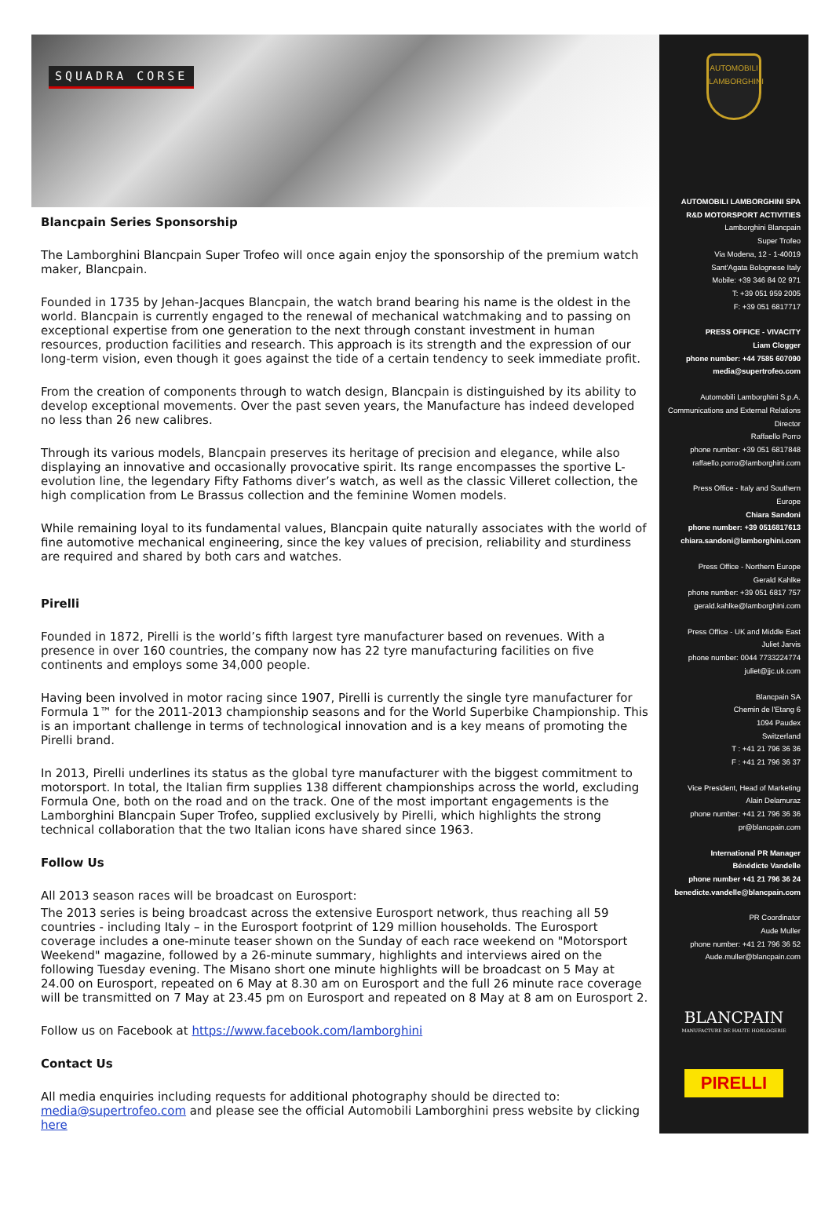SQUADRA CORSE
Blancpain Series Sponsorship
The Lamborghini Blancpain Super Trofeo will once again enjoy the sponsorship of the premium watch maker, Blancpain.
Founded in 1735 by Jehan-Jacques Blancpain, the watch brand bearing his name is the oldest in the world. Blancpain is currently engaged to the renewal of mechanical watchmaking and to passing on exceptional expertise from one generation to the next through constant investment in human resources, production facilities and research. This approach is its strength and the expression of our long-term vision, even though it goes against the tide of a certain tendency to seek immediate profit.
From the creation of components through to watch design, Blancpain is distinguished by its ability to develop exceptional movements. Over the past seven years, the Manufacture has indeed developed no less than 26 new calibres.
Through its various models, Blancpain preserves its heritage of precision and elegance, while also displaying an innovative and occasionally provocative spirit. Its range encompasses the sportive L-evolution line, the legendary Fifty Fathoms diver’s watch, as well as the classic Villeret collection, the high complication from Le Brassus collection and the feminine Women models.
While remaining loyal to its fundamental values, Blancpain quite naturally associates with the world of fine automotive mechanical engineering, since the key values of precision, reliability and sturdiness are required and shared by both cars and watches.
Pirelli
Founded in 1872, Pirelli is the world’s fifth largest tyre manufacturer based on revenues. With a presence in over 160 countries, the company now has 22 tyre manufacturing facilities on five continents and employs some 34,000 people.
Having been involved in motor racing since 1907, Pirelli is currently the single tyre manufacturer for Formula 1™ for the 2011-2013 championship seasons and for the World Superbike Championship. This is an important challenge in terms of technological innovation and is a key means of promoting the Pirelli brand.
In 2013, Pirelli underlines its status as the global tyre manufacturer with the biggest commitment to motorsport. In total, the Italian firm supplies 138 different championships across the world, excluding Formula One, both on the road and on the track. One of the most important engagements is the Lamborghini Blancpain Super Trofeo, supplied exclusively by Pirelli, which highlights the strong technical collaboration that the two Italian icons have shared since 1963.
Follow Us
All 2013 season races will be broadcast on Eurosport:
The 2013 series is being broadcast across the extensive Eurosport network, thus reaching all 59 countries - including Italy – in the Eurosport footprint of 129 million households. The Eurosport coverage includes a one-minute teaser shown on the Sunday of each race weekend on "Motorsport Weekend" magazine, followed by a 26-minute summary, highlights and interviews aired on the following Tuesday evening. The Misano short one minute highlights will be broadcast on 5 May at 24.00 on Eurosport, repeated on 6 May at 8.30 am on Eurosport and the full 26 minute race coverage will be transmitted on 7 May at 23.45 pm on Eurosport and repeated on 8 May at 8 am on Eurosport 2.
Follow us on Facebook at https://www.facebook.com/lamborghini
Contact Us
All media enquiries including requests for additional photography should be directed to: media@supertrofeo.com and please see the official Automobili Lamborghini press website by clicking here
AUTOMOBILI LAMBORGHINI
AUTOMOBILI LAMBORGHINI SPA
R&D MOTORSPORT ACTIVITIES
Lamborghini Blancpain
Super Trofeo
Via Modena, 12 - 1-40019
Sant'Agata Bolognese Italy
Mobile: +39 346 84 02 971
T: +39 051 959 2005
F: +39 051 6817717
PRESS OFFICE - VIVACITY
Liam Clogger
phone number: +44 7585 607090
media@supertrofeo.com
Automobili Lamborghini S.p.A.
Communications and External Relations
Director
Raffaello Porro
phone number: +39 051 6817848
raffaello.porro@lamborghini.com
Press Office - Italy and Southern Europe
Chiara Sandoni
phone number: +39 0516817613
chiara.sandoni@lamborghini.com
Press Office - Northern Europe
Gerald Kahlke
phone number: +39 051 6817 757
gerald.kahlke@lamborghini.com
Press Office - UK and Middle East
Juliet Jarvis
phone number: 0044 7733224774
juliet@jjc.uk.com
Blancpain SA
Chemin de l'Etang 6
1094 Paudex
Switzerland
T : +41 21 796 36 36
F : +41 21 796 36 37
Vice President, Head of Marketing
Alain Delamuraz
phone number: +41 21 796 36 36
pr@blancpain.com
International PR Manager
Bénédicte Vandelle
phone number +41 21 796 36 24
benedicte.vandelle@blancpain.com
PR Coordinator
Aude Muller
phone number: +41 21 796 36 52
Aude.muller@blancpain.com
BLANCPAIN
MANUFACTURE DE HAUTE HORLOGERIE
PIRELLI